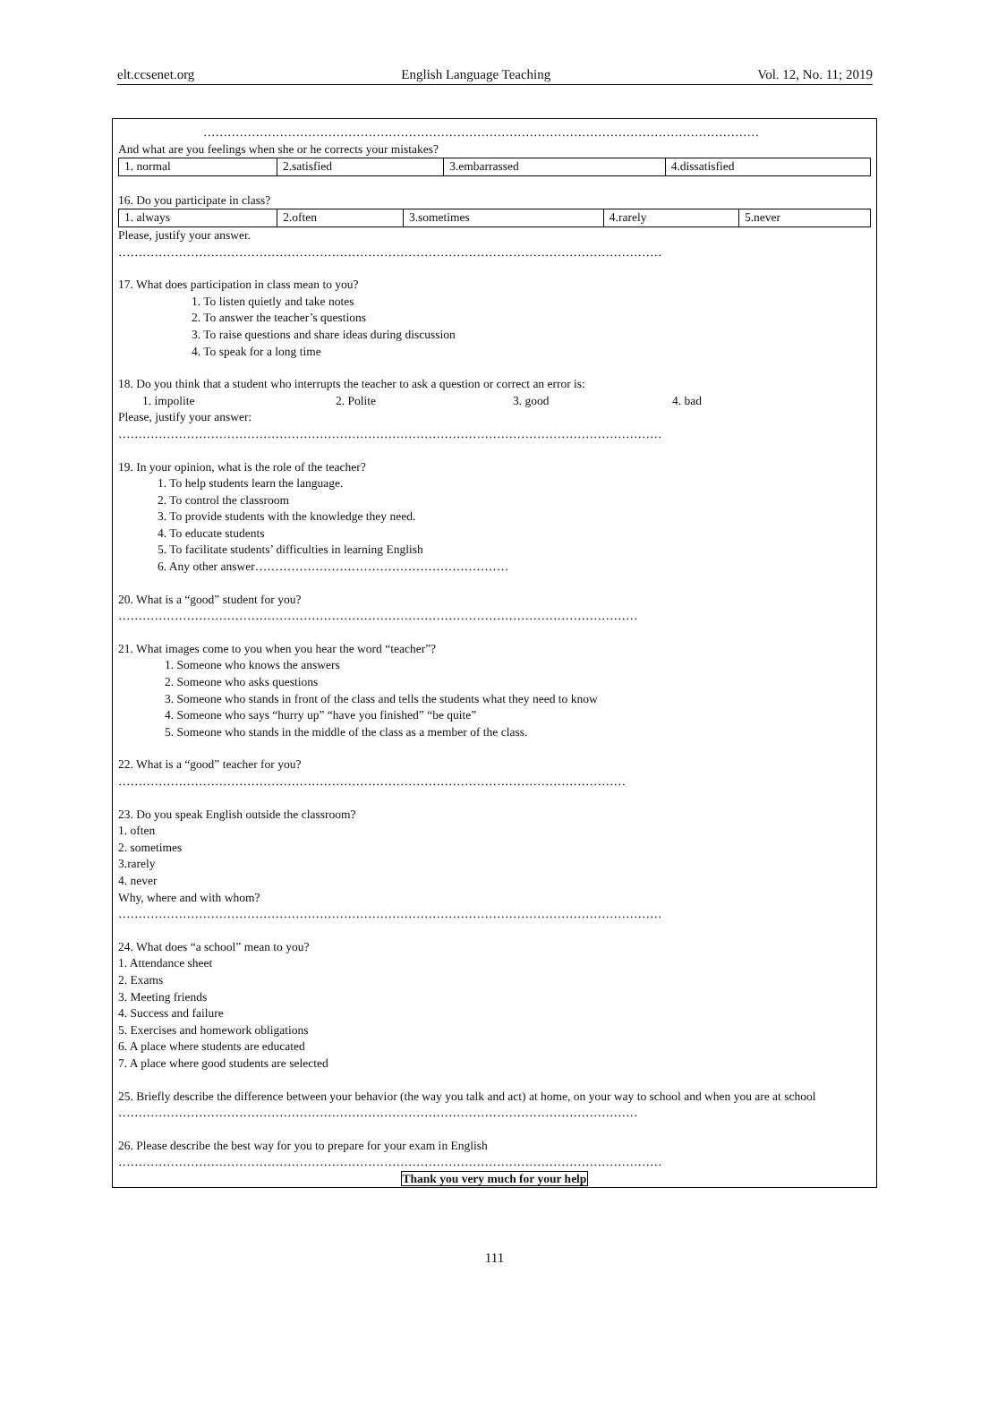elt.ccsenet.org English Language Teaching Vol. 12, No. 11; 2019
…………………………………………………………………………………………………………………………
And what are you feelings when she or he corrects your mistakes?
| 1. normal | 2.satisfied | 3.embarrassed | 4.dissatisfied |
16. Do you participate in class?
| 1. always | 2.often | 3.sometimes | 4.rarely | 5.never |
Please, justify your answer.
………………………………………………………………………………………………………………………
17. What does participation in class mean to you?
1. To listen quietly and take notes
2. To answer the teacher’s questions
3. To raise questions and share ideas during discussion
4. To speak for a long time
18. Do you think that a student who interrupts the teacher to ask a question or correct an error is:
1. impolite 2. Polite 3. good 4. bad
Please, justify your answer:
………………………………………………………………………………………………………………………
19. In your opinion, what is the role of the teacher?
1. To help students learn the language.
2. To control the classroom
3. To provide students with the knowledge they need.
4. To educate students
5. To facilitate students’ difficulties in learning English
6. Any other answer………………………………………………………
20. What is a “good” student for you?
…………………………………………………………………………………………………………………
21. What images come to you when you hear the word “teacher”?
1. Someone who knows the answers
2. Someone who asks questions
3. Someone who stands in front of the class and tells the students what they need to know
4. Someone who says “hurry up” “have you finished” “be quite”
5. Someone who stands in the middle of the class as a member of the class.
22. What is a “good” teacher for you?
………………………………………………………………………………………………………………
23. Do you speak English outside the classroom?
1. often
2. sometimes
3.rarely
4. never
Why, where and with whom?
………………………………………………………………………………………………………………………
24. What does “a school” mean to you?
1. Attendance sheet
2. Exams
3. Meeting friends
4. Success and failure
5. Exercises and homework obligations
6. A place where students are educated
7. A place where good students are selected
25. Briefly describe the difference between your behavior (the way you talk and act) at home, on your way to school and when you are at school
…………………………………………………………………………………………………………………
26. Please describe the best way for you to prepare for your exam in English
………………………………………………………………………………………………………………………
Thank you very much for your help
111